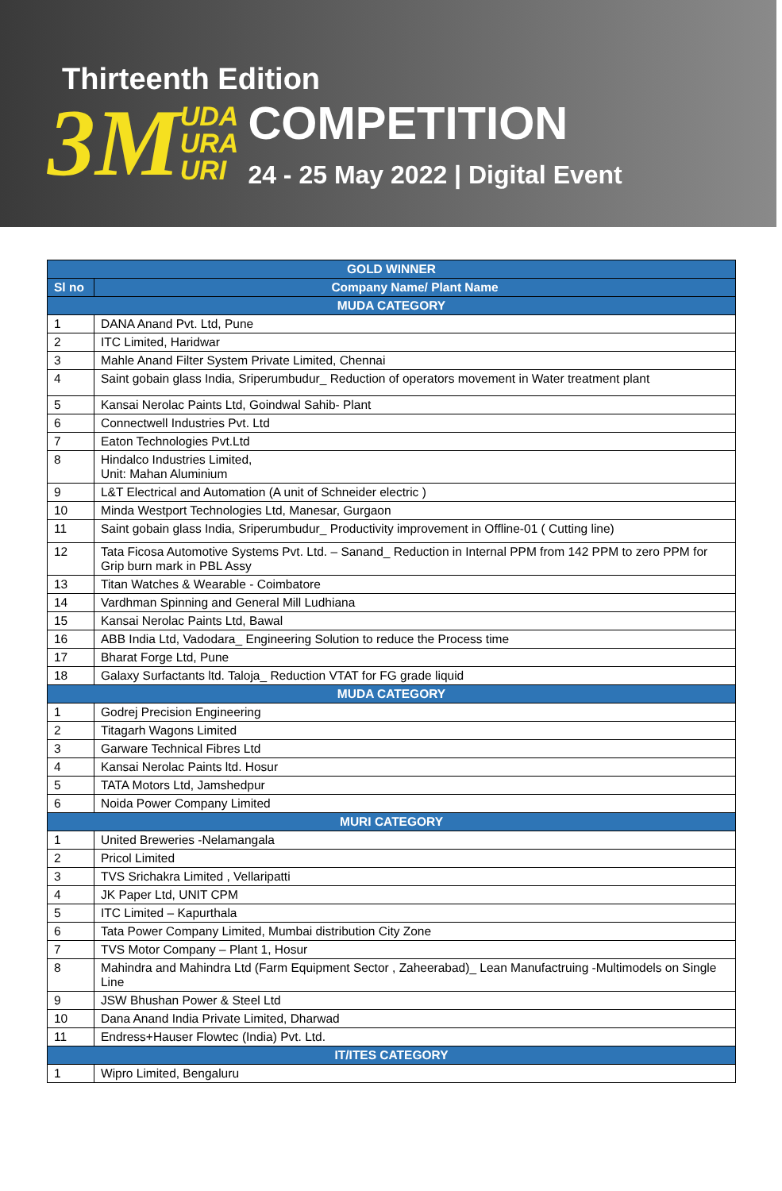Thirteenth Edition
3M UDA
URA
URI
COMPETITION
24 - 25 May 2022 | Digital Event
| GOLD WINNER | |
| --- | --- |
| Sl no | Company Name/ Plant Name |
| MUDA CATEGORY | |
| 1 | DANA Anand Pvt. Ltd, Pune |
| 2 | ITC Limited, Haridwar |
| 3 | Mahle Anand Filter System Private Limited, Chennai |
| 4 | Saint gobain glass India, Sriperumbudur_ Reduction of operators movement in Water treatment plant |
| 5 | Kansai Nerolac Paints Ltd, Goindwal Sahib- Plant |
| 6 | Connectwell Industries Pvt. Ltd |
| 7 | Eaton Technologies Pvt.Ltd |
| 8 | Hindalco Industries Limited, Unit: Mahan Aluminium |
| 9 | L&T Electrical and Automation (A unit of Schneider electric ) |
| 10 | Minda Westport Technologies Ltd, Manesar, Gurgaon |
| 11 | Saint gobain glass India, Sriperumbudur_ Productivity improvement in Offline-01 ( Cutting line) |
| 12 | Tata Ficosa Automotive Systems Pvt. Ltd. – Sanand_ Reduction in Internal PPM from 142 PPM to zero PPM for Grip burn mark in PBL Assy |
| 13 | Titan Watches & Wearable - Coimbatore |
| 14 | Vardhman Spinning and General Mill Ludhiana |
| 15 | Kansai Nerolac Paints Ltd, Bawal |
| 16 | ABB India Ltd, Vadodara_ Engineering Solution to reduce the Process time |
| 17 | Bharat Forge Ltd, Pune |
| 18 | Galaxy Surfactants ltd. Taloja_ Reduction VTAT for FG grade liquid |
| MUDA CATEGORY | |
| 1 | Godrej Precision Engineering |
| 2 | Titagarh Wagons Limited |
| 3 | Garware Technical Fibres Ltd |
| 4 | Kansai Nerolac Paints ltd. Hosur |
| 5 | TATA Motors Ltd, Jamshedpur |
| 6 | Noida Power Company Limited |
| MURI CATEGORY | |
| 1 | United Breweries -Nelamangala |
| 2 | Pricol Limited |
| 3 | TVS Srichakra Limited , Vellaripatti |
| 4 | JK Paper Ltd, UNIT CPM |
| 5 | ITC Limited – Kapurthala |
| 6 | Tata Power Company Limited, Mumbai distribution City Zone |
| 7 | TVS Motor Company – Plant 1, Hosur |
| 8 | Mahindra and Mahindra Ltd (Farm Equipment Sector , Zaheerabad)_ Lean Manufactruing -Multimodels on Single Line |
| 9 | JSW Bhushan Power & Steel Ltd |
| 10 | Dana Anand India Private Limited, Dharwad |
| 11 | Endress+Hauser Flowtec (India) Pvt. Ltd. |
| IT/ITES CATEGORY | |
| 1 | Wipro Limited, Bengaluru |